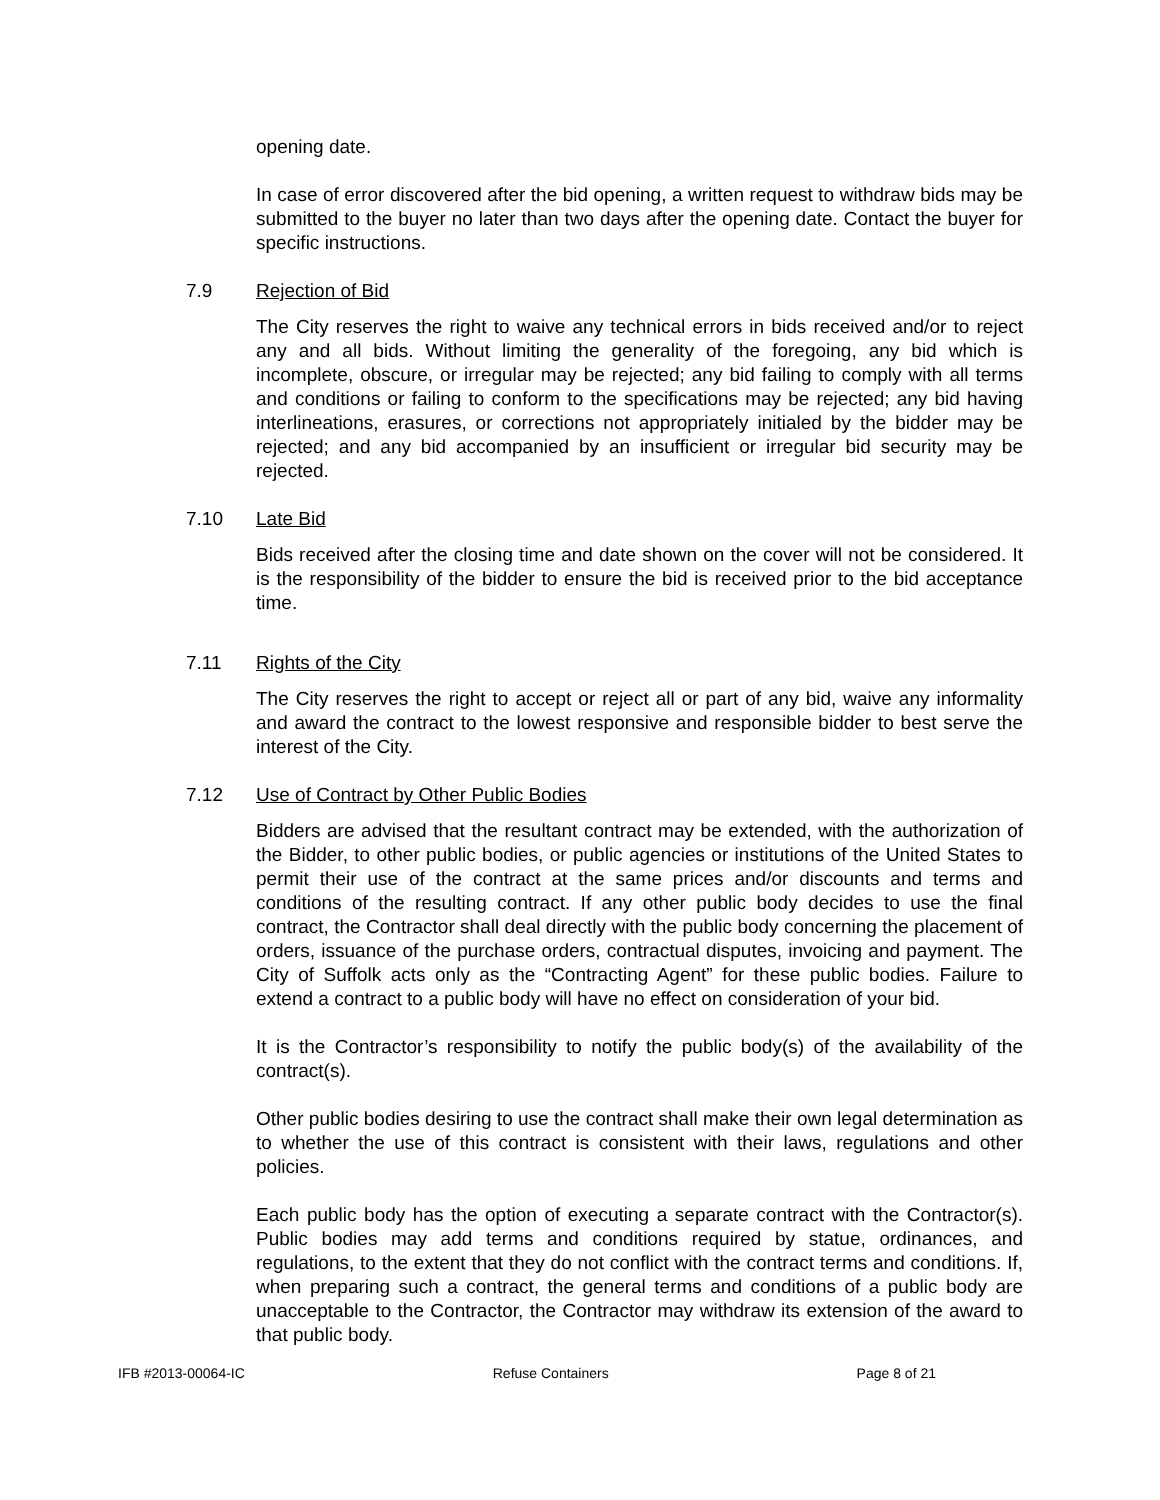opening date.
In case of error discovered after the bid opening, a written request to withdraw bids may be submitted to the buyer no later than two days after the opening date. Contact the buyer for specific instructions.
7.9 Rejection of Bid
The City reserves the right to waive any technical errors in bids received and/or to reject any and all bids. Without limiting the generality of the foregoing, any bid which is incomplete, obscure, or irregular may be rejected; any bid failing to comply with all terms and conditions or failing to conform to the specifications may be rejected; any bid having interlineations, erasures, or corrections not appropriately initialed by the bidder may be rejected; and any bid accompanied by an insufficient or irregular bid security may be rejected.
7.10 Late Bid
Bids received after the closing time and date shown on the cover will not be considered. It is the responsibility of the bidder to ensure the bid is received prior to the bid acceptance time.
7.11 Rights of the City
The City reserves the right to accept or reject all or part of any bid, waive any informality and award the contract to the lowest responsive and responsible bidder to best serve the interest of the City.
7.12 Use of Contract by Other Public Bodies
Bidders are advised that the resultant contract may be extended, with the authorization of the Bidder, to other public bodies, or public agencies or institutions of the United States to permit their use of the contract at the same prices and/or discounts and terms and conditions of the resulting contract. If any other public body decides to use the final contract, the Contractor shall deal directly with the public body concerning the placement of orders, issuance of the purchase orders, contractual disputes, invoicing and payment. The City of Suffolk acts only as the “Contracting Agent” for these public bodies. Failure to extend a contract to a public body will have no effect on consideration of your bid.
It is the Contractor’s responsibility to notify the public body(s) of the availability of the contract(s).
Other public bodies desiring to use the contract shall make their own legal determination as to whether the use of this contract is consistent with their laws, regulations and other policies.
Each public body has the option of executing a separate contract with the Contractor(s). Public bodies may add terms and conditions required by statue, ordinances, and regulations, to the extent that they do not conflict with the contract terms and conditions. If, when preparing such a contract, the general terms and conditions of a public body are unacceptable to the Contractor, the Contractor may withdraw its extension of the award to that public body.
IFB #2013-00064-IC Refuse Containers Page 8 of 21